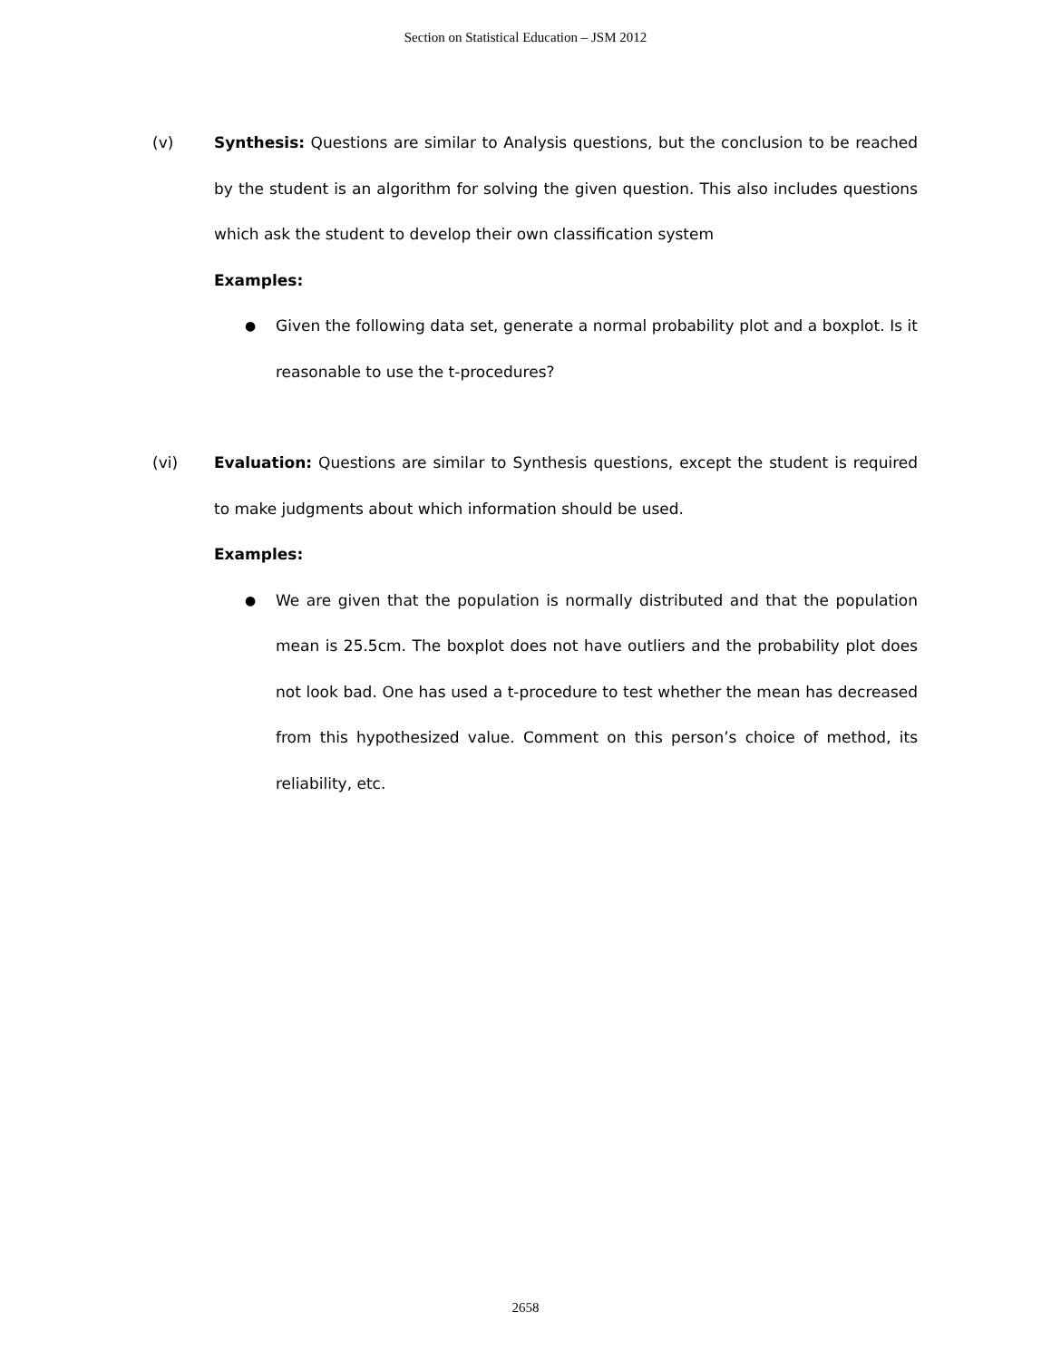Section on Statistical Education – JSM 2012
(v) Synthesis: Questions are similar to Analysis questions, but the conclusion to be reached by the student is an algorithm for solving the given question. This also includes questions which ask the student to develop their own classification system
Examples:
●
Given the following data set, generate a normal probability plot and a boxplot. Is it reasonable to use the t-procedures?
(vi) Evaluation: Questions are similar to Synthesis questions, except the student is required to make judgments about which information should be used.
Examples:
●
We are given that the population is normally distributed and that the population mean is 25.5cm. The boxplot does not have outliers and the probability plot does not look bad. One has used a t-procedure to test whether the mean has decreased from this hypothesized value. Comment on this person’s choice of method, its reliability, etc.
2658